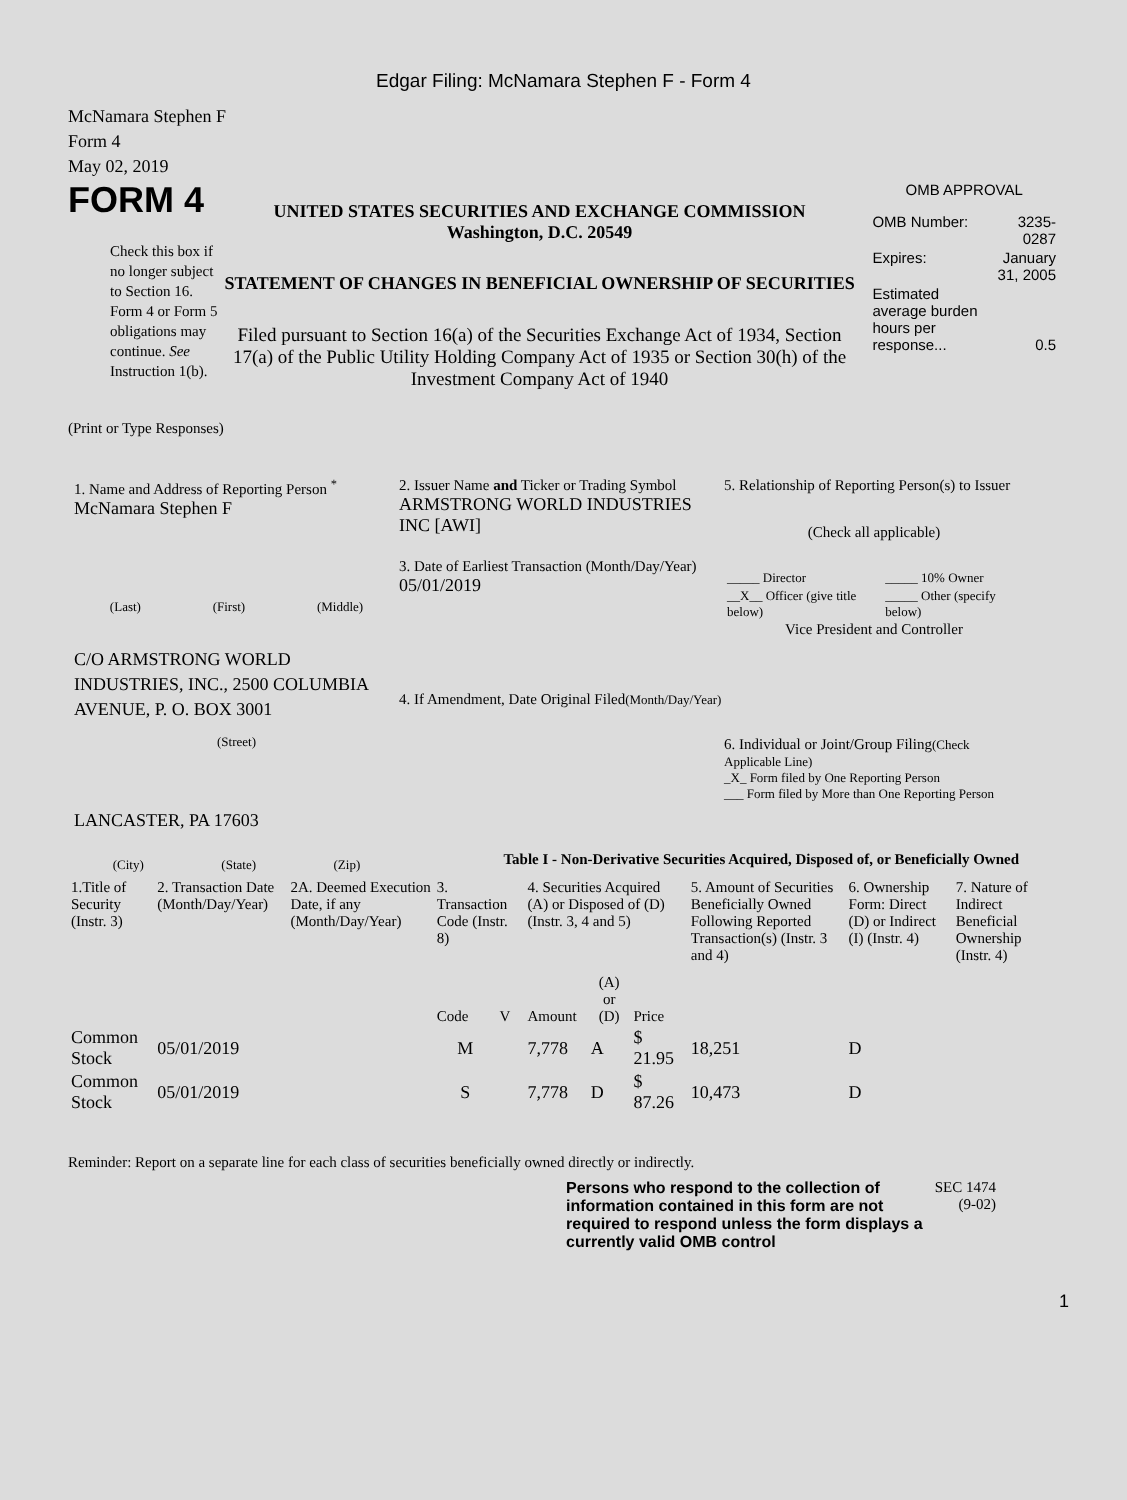Edgar Filing: McNamara Stephen F - Form 4
McNamara Stephen F
Form 4
May 02, 2019
FORM 4
Check this box if no longer subject to Section 16. Form 4 or Form 5 obligations may continue. See Instruction 1(b).
UNITED STATES SECURITIES AND EXCHANGE COMMISSION
Washington, D.C. 20549
STATEMENT OF CHANGES IN BENEFICIAL OWNERSHIP OF SECURITIES
Filed pursuant to Section 16(a) of the Securities Exchange Act of 1934, Section 17(a) of the Public Utility Holding Company Act of 1935 or Section 30(h) of the Investment Company Act of 1940
OMB APPROVAL
| OMB Number: | 3235-0287 |
| Expires: | January 31, 2005 |
| Estimated average burden hours per response... | 0.5 |
(Print or Type Responses)
1. Name and Address of Reporting Person <sup>*</sup>
McNamara Stephen F
(Last) (First) (Middle)
C/O ARMSTRONG WORLD INDUSTRIES, INC., 2500 COLUMBIA AVENUE, P. O. BOX 3001
(Street)
LANCASTER, PA 17603
(City) (State) (Zip)
2. Issuer Name and Ticker or Trading Symbol
ARMSTRONG WORLD INDUSTRIES INC [AWI]
3. Date of Earliest Transaction (Month/Day/Year)
05/01/2019
4. If Amendment, Date Original Filed(Month/Day/Year)
5. Relationship of Reporting Person(s) to Issuer
(Check all applicable)
| _____ Director | _____ 10% Owner |
| __X__ Officer (give title below) | _____ Other (specify below) |
Vice President and Controller
6. Individual or Joint/Group Filing(Check Applicable Line)
_X_ Form filed by One Reporting Person
___ Form filed by More than One Reporting Person
Table I - Non-Derivative Securities Acquired, Disposed of, or Beneficially Owned
| 1.Title of Security (Instr. 3) | 2. Transaction Date (Month/Day/Year) | 2A. Deemed Execution Date, if any (Month/Day/Year) | 3. Transaction Code (Instr. 8) | | 4. Securities Acquired (A) or Disposed of (D) (Instr. 3, 4 and 5) | | | 5. Amount of Securities Beneficially Owned Following Reported Transaction(s) (Instr. 3 and 4) | 6. Ownership Form: Direct (D) or Indirect (I) (Instr. 4) | 7. Nature of Indirect Beneficial Ownership (Instr. 4) |
| --- | --- | --- | --- | --- | --- | --- | --- | --- | --- | --- |
| | | | Code | V | Amount | (A) or (D) | Price | | | |
| Common Stock | 05/01/2019 | | M | | 7,778 | A | $ 21.95 | 18,251 | D | |
| Common Stock | 05/01/2019 | | S | | 7,778 | D | $ 87.26 | 10,473 | D | |
Reminder: Report on a separate line for each class of securities beneficially owned directly or indirectly.
Persons who respond to the collection of information contained in this form are not required to respond unless the form displays a currently valid OMB control
SEC 1474 (9-02)
1